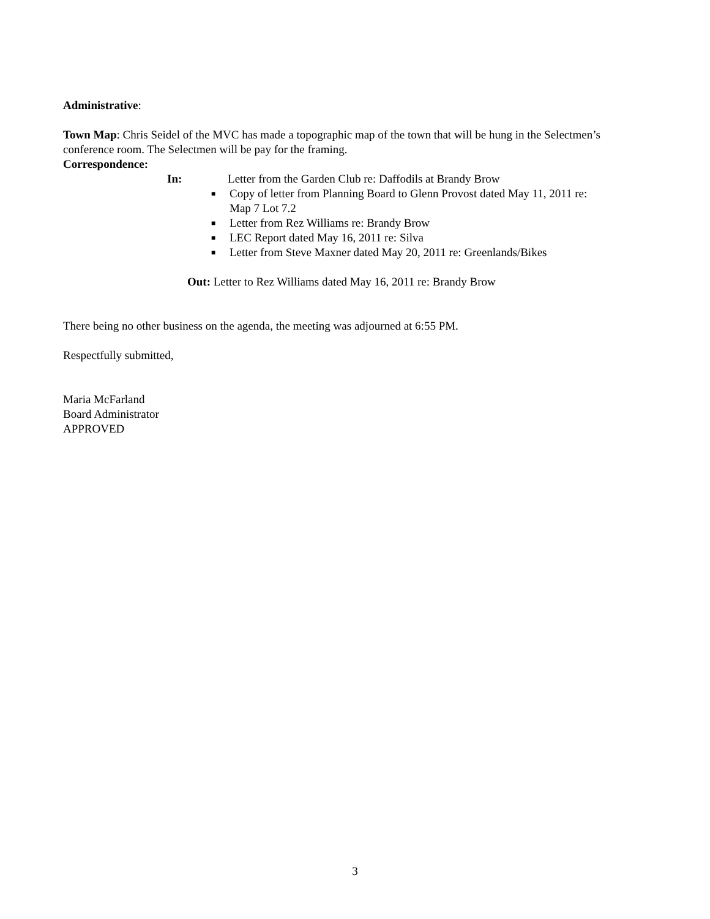Administrative:
Town Map: Chris Seidel of the MVC has made a topographic map of the town that will be hung in the Selectmen’s conference room. The Selectmen will be pay for the framing.
Correspondence:
In: Letter from the Garden Club re: Daffodils at Brandy Brow
■ Copy of letter from Planning Board to Glenn Provost dated May 11, 2011 re: Map 7 Lot 7.2
■ Letter from Rez Williams re: Brandy Brow
■ LEC Report dated May 16, 2011 re: Silva
■ Letter from Steve Maxner dated May 20, 2011 re: Greenlands/Bikes
Out: Letter to Rez Williams dated May 16, 2011 re: Brandy Brow
There being no other business on the agenda, the meeting was adjourned at 6:55 PM.
Respectfully submitted,
Maria McFarland
Board Administrator
APPROVED
3